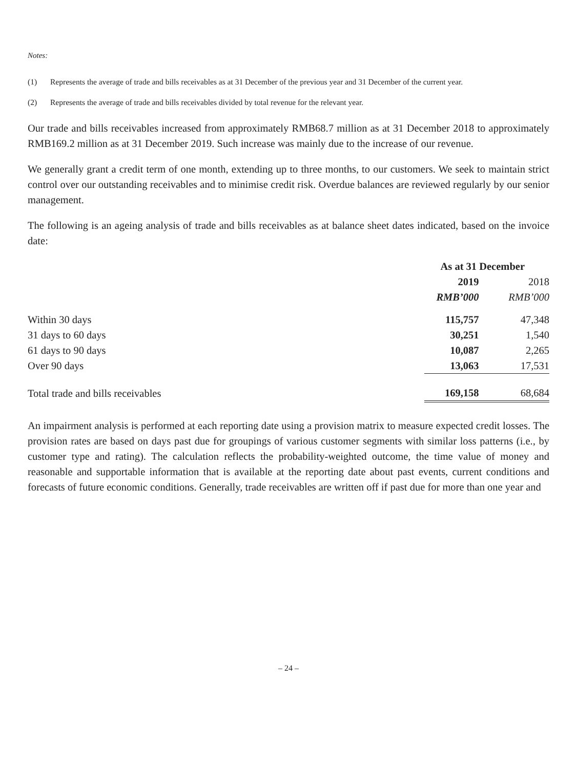Notes:
(1) Represents the average of trade and bills receivables as at 31 December of the previous year and 31 December of the current year.
(2) Represents the average of trade and bills receivables divided by total revenue for the relevant year.
Our trade and bills receivables increased from approximately RMB68.7 million as at 31 December 2018 to approximately RMB169.2 million as at 31 December 2019. Such increase was mainly due to the increase of our revenue.
We generally grant a credit term of one month, extending up to three months, to our customers. We seek to maintain strict control over our outstanding receivables and to minimise credit risk. Overdue balances are reviewed regularly by our senior management.
The following is an ageing analysis of trade and bills receivables as at balance sheet dates indicated, based on the invoice date:
| | As at 31 December | |
| --- | --- | --- |
| | 2019 | 2018 |
| | RMB’000 | RMB’000 |
| Within 30 days | 115,757 | 47,348 |
| 31 days to 60 days | 30,251 | 1,540 |
| 61 days to 90 days | 10,087 | 2,265 |
| Over 90 days | 13,063 | 17,531 |
| Total trade and bills receivables | 169,158 | 68,684 |
An impairment analysis is performed at each reporting date using a provision matrix to measure expected credit losses. The provision rates are based on days past due for groupings of various customer segments with similar loss patterns (i.e., by customer type and rating). The calculation reflects the probability-weighted outcome, the time value of money and reasonable and supportable information that is available at the reporting date about past events, current conditions and forecasts of future economic conditions. Generally, trade receivables are written off if past due for more than one year and
– 24 –